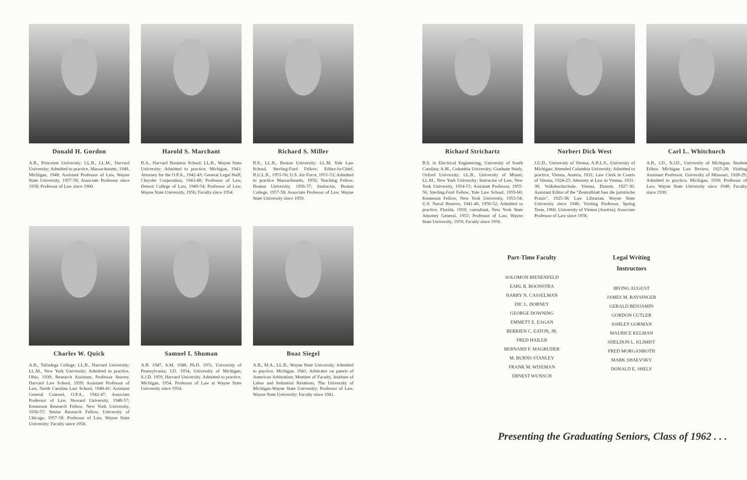Donald H. Gordon
A.B., Princeton University; LL.B., LL.M., Harvard University; Admitted to practice, Massachusetts, 1949, Michigan, 1948; Assistant Professor of Law, Wayne State University, 1957-58; Associate Professor since 1958; Professor of Law since 1960.
Harold S. Marchant
B.A., Harvard Business School; LL.B., Wayne State University; Admitted to practice, Michigan, 1941; Attorney for the O.P.A., 1942-43; General Legal Staff, Chrysler Corporation, 1943-48; Professor of Law, Detroit College of Law, 1949-54; Professor of Law, Wayne State University, 1956; Faculty since 1954.
Richard S. Miller
B.S., LL.B., Boston University; LL.M. Yale Law School, Sterling-Ford Fellow; Editor-in-Chief, B.U.L.R., 1955-56; U.S. Air Force, 1951-53; Admitted to practice Massachusetts, 1956; Teaching Fellow, Boston University, 1956-57; Instructor, Boston College, 1957-58; Associate Professor of Law, Wayne State University since 1959.
Charles W. Quick
A.B., Talladega College; LL.B., Harvard University; LL.M., New York University; Admitted to practice, Ohio, 1939; Research Assistant, Professor Seavey, Harvard Law School, 1939; Assistant Professor of Law, North Carolina Law School, 1940-41; Assistant General Counsel, O.P.A., 1942-47; Associate Professor of Law, Howard University, 1948-57; Kenneson Research Fellow, New York University, 1956-57; Senior Research Fellow, University of Chicago, 1957-58; Professor of Law, Wayne State University; Faculty since 1958.
Samuel I. Shuman
A.B. 1947, A.M. 1948, Ph.D. 1951, University of Pennsylvania; J.D. 1954, University of Michigan; S.J.D. 1959, Harvard University. Admitted to practice, Michigan, 1954. Professor of Law at Wayne State University since 1954.
Boaz Siegel
A.B., M.A., LL.B., Wayne State University; Admitted to practice, Michigan, 1941; Arbitrator on panels of American Arbitration; Member of Faculty, Institute of Labor and Industrial Relations, The University of Michigan-Wayne State University; Professor of Law, Wayne State University; Faculty since 1941.
Richard Strichartz
B.S. in Electrical Engineering, University of South Carolina; A.M., Columbia University; Graduate Study, Oxford University; LL.B., University of Miami; LL.M., New York University; Instructor of Law, New York University, 1954-55; Assistant Professor, 1955-56; Sterling-Ford Fellow, Yale Law School, 1959-60; Kenneson Fellow, New York University, 1953-54; U.S. Naval Reserve, 1941-46, 1950-52; Admitted to practice, Florida, 1950; consultant, New York State Attorney General, 1955; Professor of Law, Wayne State University, 1959; Faculty since 1956.
Norbert Dick West
J.U.D., University of Vienna; A.B.L.S., University of Michigan; Attended Columbia University; Admitted to practice, Vienna, Austria, 1931; Law Clerk in Courts of Vienna, 1924-25; Attorney at Law in Vienna, 1931-38; Volkshochschule, Vienna, Dozent, 1927-30; Assistant Editor of the "Zentralblatt fuer die juristische Praxis", 1925-38; Law Librarian, Wayne State University since 1946; Visiting Professor, Spring Term, 1960, University of Vienna (Austria); Associate Professor of Law since 1958.
Carl L. Whitchurch
A.B., J.D., S.J.D., University of Michigan; Student Editor, Michigan Law Review, 1925-28; Visiting Assistant Professor, University of Missouri, 1928-29; Admitted to practice, Michigan, 1930; Professor of Law, Wayne State University since 1948; Faculty since 1930.
Part-Time Faculty
SOLOMON BIENENFELD
EARL R. BOONSTRA
HARRY N. CASSELMAN
DIC L. DORNEY
GEORGE DOWNING
EMMETT E. EAGAN
BERRIEN C. EATON, JR.
FRED HAILER
BERNARD F. MAGRUDER
M. BURNS STANLEY
FRANK M. WISEMAN
ERNEST WUNSCH
Legal Writing
Instructors
IRVING AUGUST
JAMES M. BAYSINGER
GERALD BENJAMIN
GORDON CUTLER
ASHLEY GORMAN
MAURICE KELMAN
SHELDON L. KLIMIST
FRED MORGANROTH
MARK SHAEVSKY
DONALD E. SHELY
Presenting the Graduating Seniors, Class of 1962 . . .